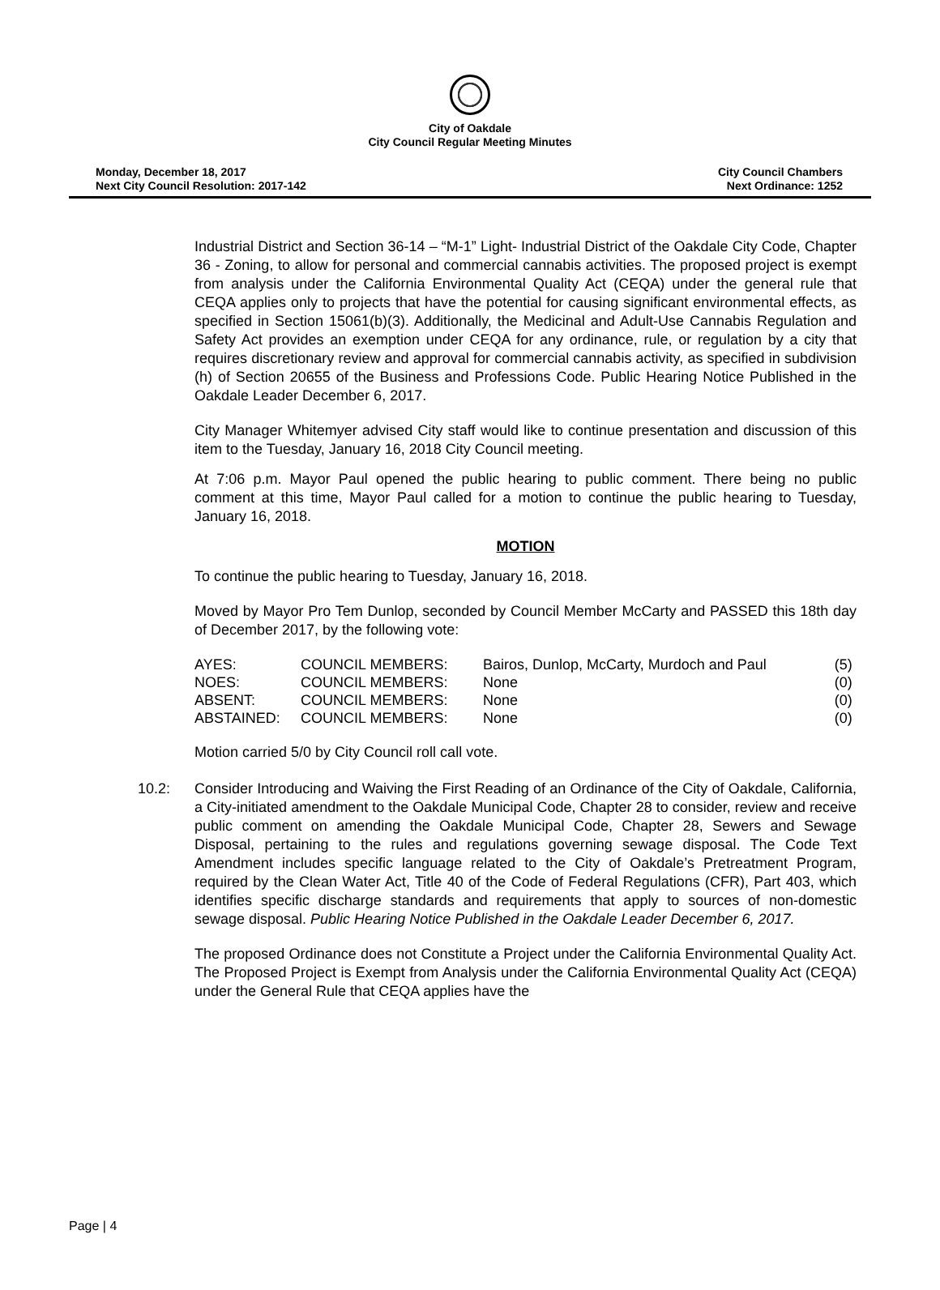City of Oakdale
City Council Regular Meeting Minutes
Monday, December 18, 2017
Next City Council Resolution: 2017-142
City Council Chambers
Next Ordinance: 1252
Industrial District and Section 36-14 – “M-1” Light- Industrial District of the Oakdale City Code, Chapter 36 - Zoning, to allow for personal and commercial cannabis activities. The proposed project is exempt from analysis under the California Environmental Quality Act (CEQA) under the general rule that CEQA applies only to projects that have the potential for causing significant environmental effects, as specified in Section 15061(b)(3). Additionally, the Medicinal and Adult-Use Cannabis Regulation and Safety Act provides an exemption under CEQA for any ordinance, rule, or regulation by a city that requires discretionary review and approval for commercial cannabis activity, as specified in subdivision (h) of Section 20655 of the Business and Professions Code. Public Hearing Notice Published in the Oakdale Leader December 6, 2017.
City Manager Whitemyer advised City staff would like to continue presentation and discussion of this item to the Tuesday, January 16, 2018 City Council meeting.
At 7:06 p.m. Mayor Paul opened the public hearing to public comment. There being no public comment at this time, Mayor Paul called for a motion to continue the public hearing to Tuesday, January 16, 2018.
MOTION
To continue the public hearing to Tuesday, January 16, 2018.
Moved by Mayor Pro Tem Dunlop, seconded by Council Member McCarty and PASSED this 18th day of December 2017, by the following vote:
| AYES: | COUNCIL MEMBERS: | Bairos, Dunlop, McCarty, Murdoch and Paul | (5) |
| NOES: | COUNCIL MEMBERS: | None | (0) |
| ABSENT: | COUNCIL MEMBERS: | None | (0) |
| ABSTAINED: | COUNCIL MEMBERS: | None | (0) |
Motion carried 5/0 by City Council roll call vote.
10.2: Consider Introducing and Waiving the First Reading of an Ordinance of the City of Oakdale, California, a City-initiated amendment to the Oakdale Municipal Code, Chapter 28 to consider, review and receive public comment on amending the Oakdale Municipal Code, Chapter 28, Sewers and Sewage Disposal, pertaining to the rules and regulations governing sewage disposal. The Code Text Amendment includes specific language related to the City of Oakdale’s Pretreatment Program, required by the Clean Water Act, Title 40 of the Code of Federal Regulations (CFR), Part 403, which identifies specific discharge standards and requirements that apply to sources of non-domestic sewage disposal. Public Hearing Notice Published in the Oakdale Leader December 6, 2017.
The proposed Ordinance does not Constitute a Project under the California Environmental Quality Act. The Proposed Project is Exempt from Analysis under the California Environmental Quality Act (CEQA) under the General Rule that CEQA applies have the
Page | 4